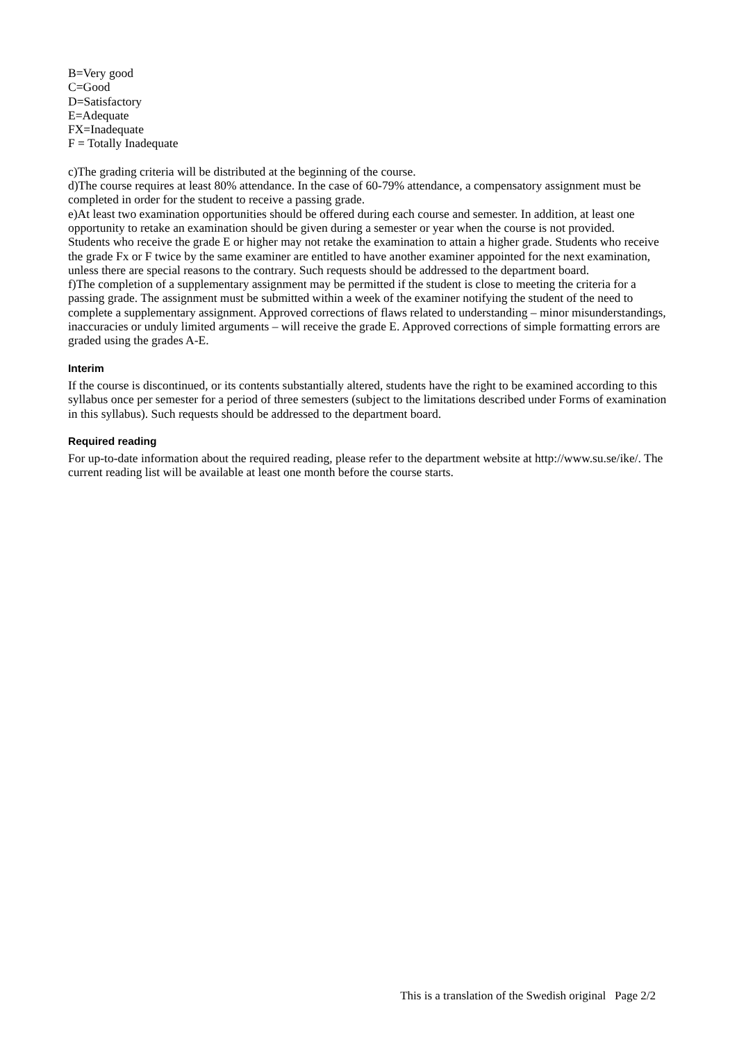B=Very good
C=Good
D=Satisfactory
E=Adequate
FX=Inadequate
F = Totally Inadequate
c)The grading criteria will be distributed at the beginning of the course.
d)The course requires at least 80% attendance. In the case of 60-79% attendance, a compensatory assignment must be completed in order for the student to receive a passing grade.
e)At least two examination opportunities should be offered during each course and semester. In addition, at least one opportunity to retake an examination should be given during a semester or year when the course is not provided.
Students who receive the grade E or higher may not retake the examination to attain a higher grade. Students who receive the grade Fx or F twice by the same examiner are entitled to have another examiner appointed for the next examination, unless there are special reasons to the contrary. Such requests should be addressed to the department board.
f)The completion of a supplementary assignment may be permitted if the student is close to meeting the criteria for a passing grade. The assignment must be submitted within a week of the examiner notifying the student of the need to complete a supplementary assignment. Approved corrections of flaws related to understanding – minor misunderstandings, inaccuracies or unduly limited arguments – will receive the grade E. Approved corrections of simple formatting errors are graded using the grades A-E.
Interim
If the course is discontinued, or its contents substantially altered, students have the right to be examined according to this syllabus once per semester for a period of three semesters (subject to the limitations described under Forms of examination in this syllabus). Such requests should be addressed to the department board.
Required reading
For up-to-date information about the required reading, please refer to the department website at http://www.su.se/ike/. The current reading list will be available at least one month before the course starts.
This is a translation of the Swedish original Page 2/2